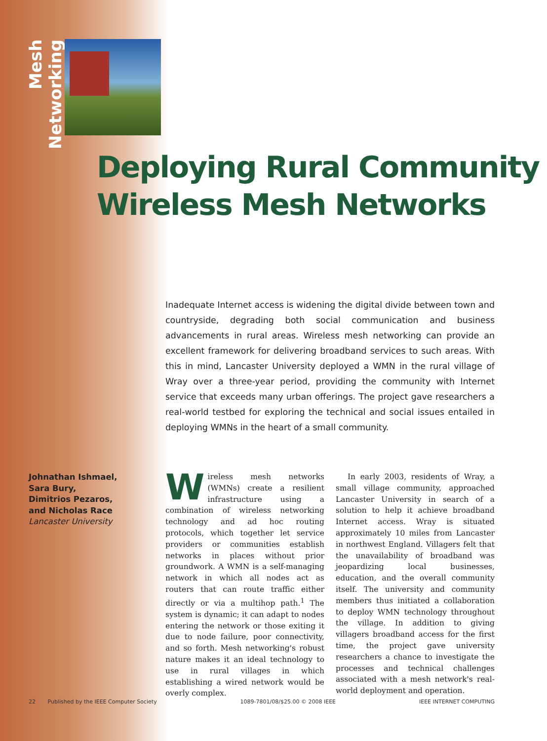Mesh Networking
Deploying Rural Community
Wireless Mesh Networks
Inadequate Internet access is widening the digital divide between town and countryside, degrading both social communication and business advancements in rural areas. Wireless mesh networking can provide an excellent framework for delivering broadband services to such areas. With this in mind, Lancaster University deployed a WMN in the rural village of Wray over a three-year period, providing the community with Internet service that exceeds many urban offerings. The project gave researchers a real-world testbed for exploring the technical and social issues entailed in deploying WMNs in the heart of a small community.
Johnathan Ishmael,
Sara Bury,
Dimitrios Pezaros,
and Nicholas Race
Lancaster University
Wireless mesh networks (WMNs) create a resilient infrastructure using a combination of wireless networking technology and ad hoc routing protocols, which together let service providers or communities establish networks in places without prior groundwork. A WMN is a self-managing network in which all nodes act as routers that can route traffic either directly or via a multihop path.<sup>1</sup> The system is dynamic; it can adapt to nodes entering the network or those exiting it due to node failure, poor connectivity, and so forth. Mesh networking's robust nature makes it an ideal technology to use in rural villages in which establishing a wired network would be overly complex.
In early 2003, residents of Wray, a small village community, approached Lancaster University in search of a solution to help it achieve broadband Internet access. Wray is situated approximately 10 miles from Lancaster in northwest England. Villagers felt that the unavailability of broadband was jeopardizing local businesses, education, and the overall community itself. The university and community members thus initiated a collaboration to deploy WMN technology throughout the village. In addition to giving villagers broadband access for the first time, the project gave university researchers a chance to investigate the processes and technical challenges associated with a mesh network's real-world deployment and operation.
22 Published by the IEEE Computer Society 1089-7801/08/$25.00 © 2008 IEEE IEEE INTERNET COMPUTING